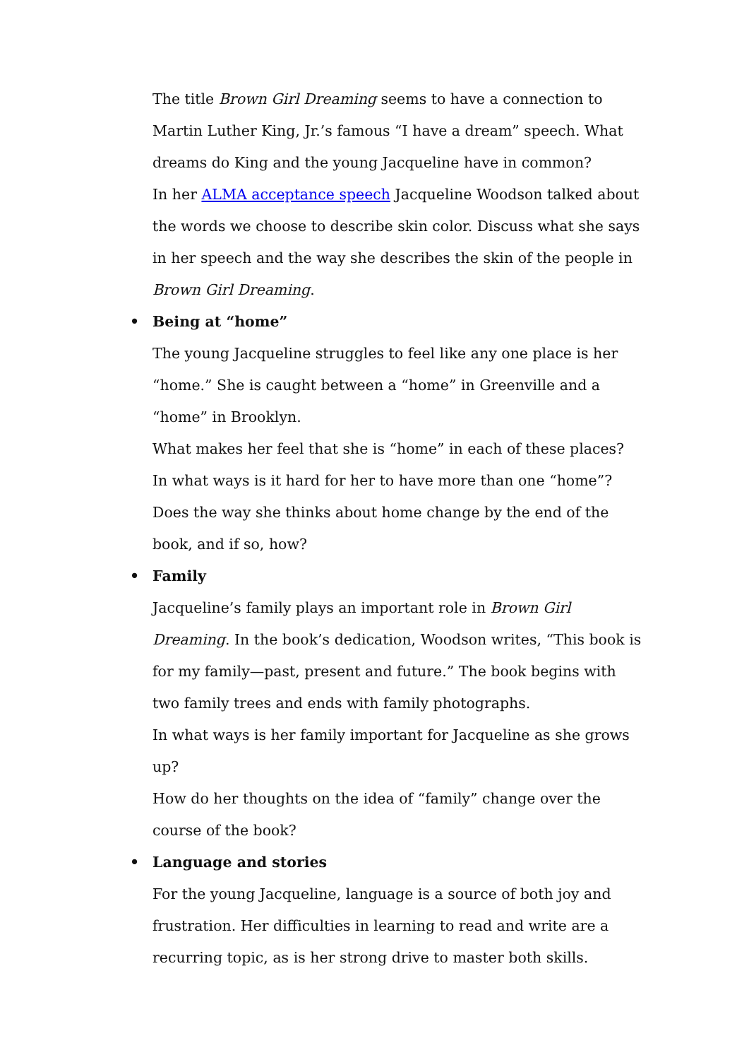The title Brown Girl Dreaming seems to have a connection to Martin Luther King, Jr.’s famous “I have a dream” speech. What dreams do King and the young Jacqueline have in common?
In her ALMA acceptance speech Jacqueline Woodson talked about the words we choose to describe skin color. Discuss what she says in her speech and the way she describes the skin of the people in Brown Girl Dreaming.
• Being at “home”
The young Jacqueline struggles to feel like any one place is her “home.” She is caught between a “home” in Greenville and a “home” in Brooklyn.
What makes her feel that she is “home” in each of these places?
In what ways is it hard for her to have more than one “home”?
Does the way she thinks about home change by the end of the book, and if so, how?
• Family
Jacqueline’s family plays an important role in Brown Girl Dreaming. In the book’s dedication, Woodson writes, “This book is for my family—past, present and future.” The book begins with two family trees and ends with family photographs.
In what ways is her family important for Jacqueline as she grows up?
How do her thoughts on the idea of “family” change over the course of the book?
• Language and stories
For the young Jacqueline, language is a source of both joy and frustration. Her difficulties in learning to read and write are a recurring topic, as is her strong drive to master both skills.